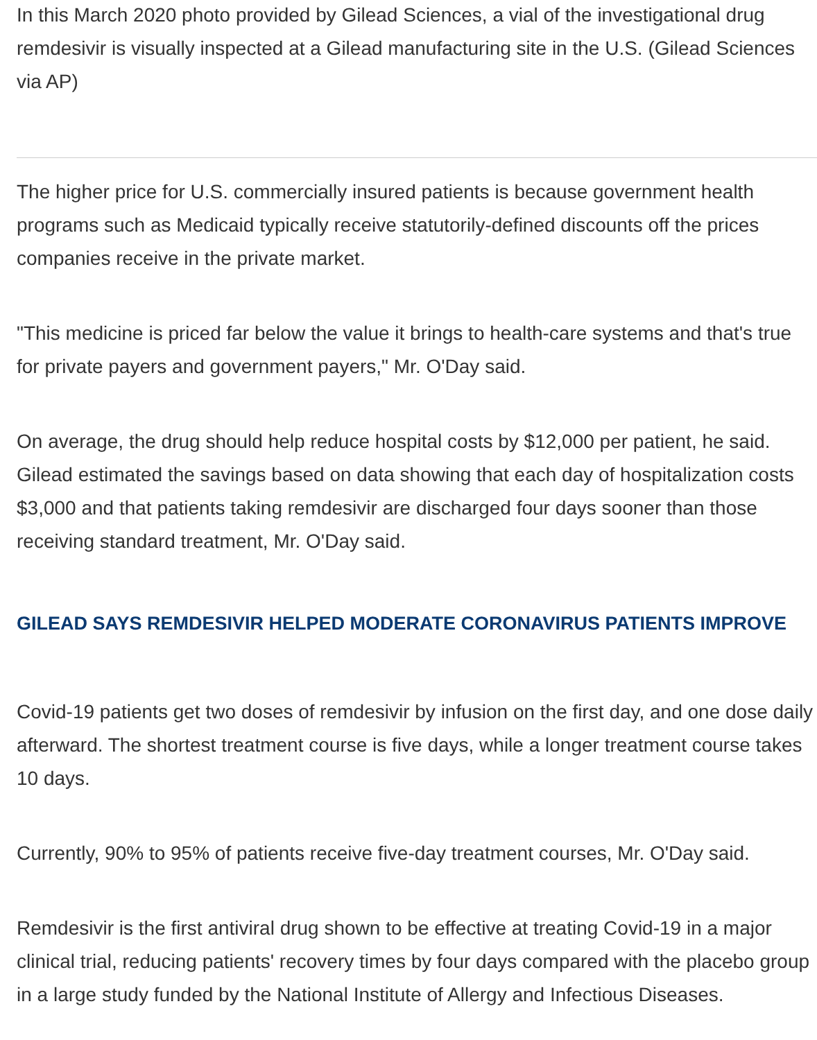In this March 2020 photo provided by Gilead Sciences, a vial of the investigational drug remdesivir is visually inspected at a Gilead manufacturing site in the U.S. (Gilead Sciences via AP)
The higher price for U.S. commercially insured patients is because government health programs such as Medicaid typically receive statutorily-defined discounts off the prices companies receive in the private market.
"This medicine is priced far below the value it brings to health-care systems and that's true for private payers and government payers," Mr. O'Day said.
On average, the drug should help reduce hospital costs by $12,000 per patient, he said. Gilead estimated the savings based on data showing that each day of hospitalization costs $3,000 and that patients taking remdesivir are discharged four days sooner than those receiving standard treatment, Mr. O'Day said.
GILEAD SAYS REMDESIVIR HELPED MODERATE CORONAVIRUS PATIENTS IMPROVE
Covid-19 patients get two doses of remdesivir by infusion on the first day, and one dose daily afterward. The shortest treatment course is five days, while a longer treatment course takes 10 days.
Currently, 90% to 95% of patients receive five-day treatment courses, Mr. O'Day said.
Remdesivir is the first antiviral drug shown to be effective at treating Covid-19 in a major clinical trial, reducing patients' recovery times by four days compared with the placebo group in a large study funded by the National Institute of Allergy and Infectious Diseases.